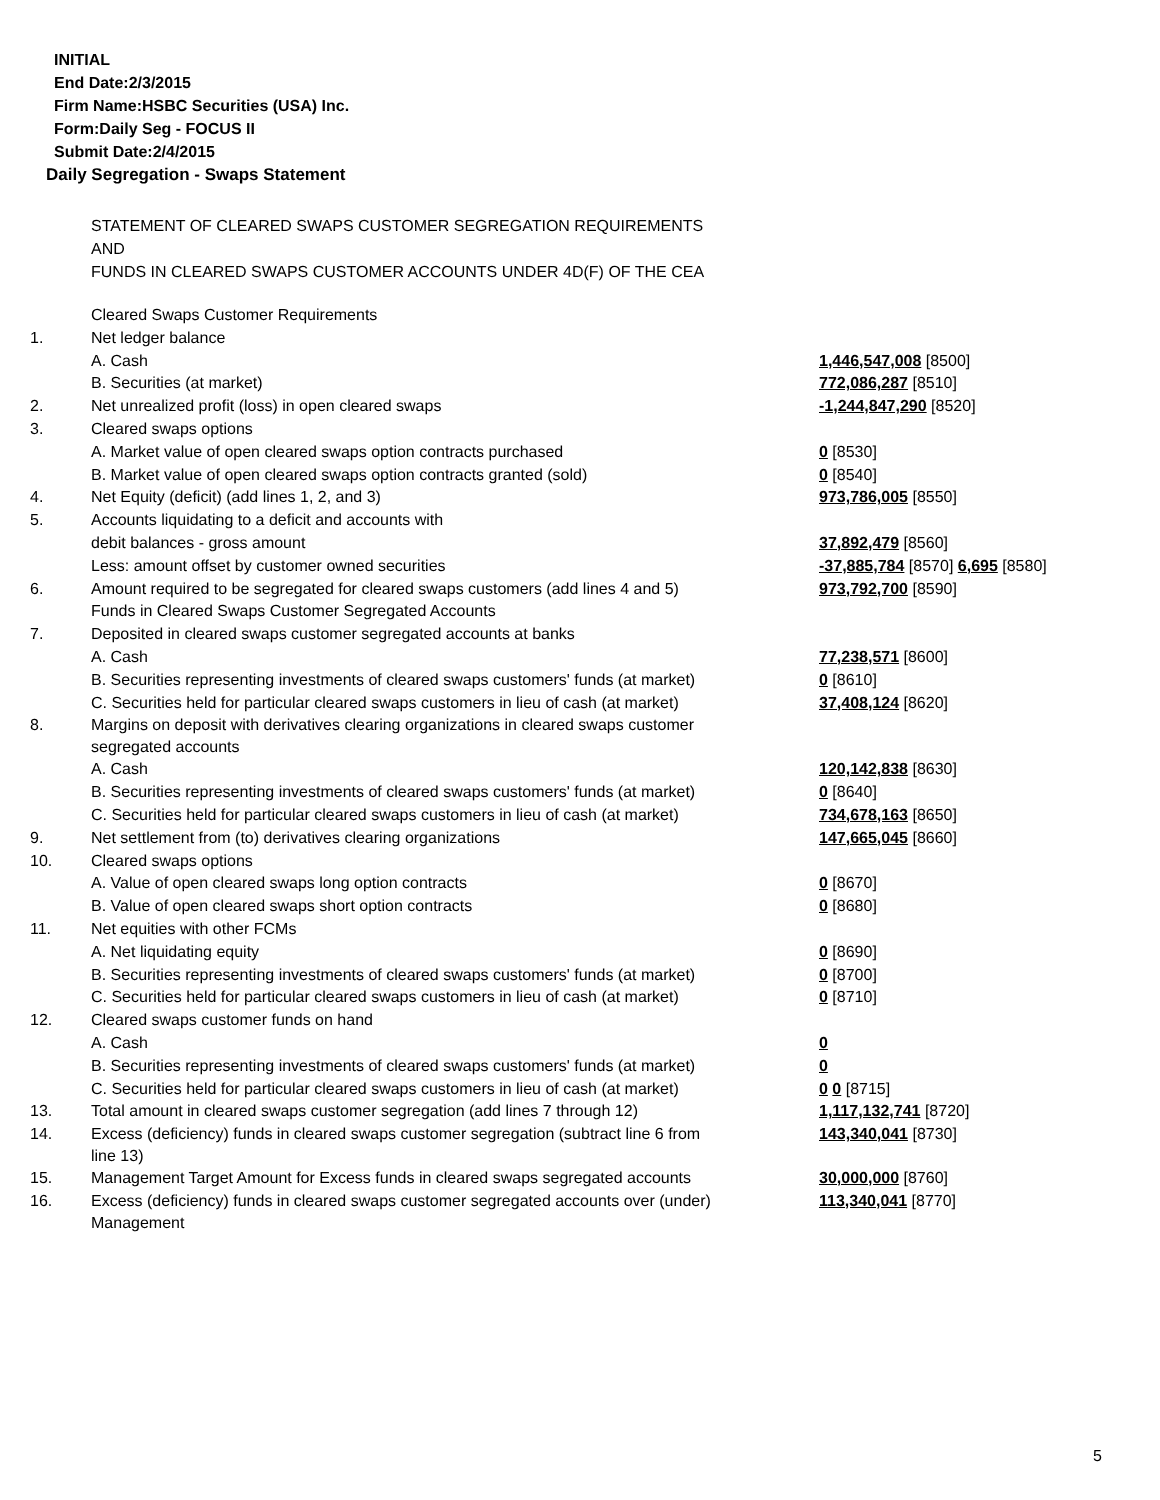INITIAL
End Date:2/3/2015
Firm Name:HSBC Securities (USA) Inc.
Form:Daily Seg - FOCUS II
Submit Date:2/4/2015
Daily Segregation - Swaps Statement
STATEMENT OF CLEARED SWAPS CUSTOMER SEGREGATION REQUIREMENTS
AND
FUNDS IN CLEARED SWAPS CUSTOMER ACCOUNTS UNDER 4D(F) OF THE CEA
| | Cleared Swaps Customer Requirements | |
| 1. | Net ledger balance | |
| | A. Cash | 1,446,547,008 [8500] |
| | B. Securities (at market) | 772,086,287 [8510] |
| 2. | Net unrealized profit (loss) in open cleared swaps | -1,244,847,290 [8520] |
| 3. | Cleared swaps options | |
| | A. Market value of open cleared swaps option contracts purchased | 0 [8530] |
| | B. Market value of open cleared swaps option contracts granted (sold) | 0 [8540] |
| 4. | Net Equity (deficit) (add lines 1, 2, and 3) | 973,786,005 [8550] |
| 5. | Accounts liquidating to a deficit and accounts with | |
| | debit balances - gross amount | 37,892,479 [8560] |
| | Less: amount offset by customer owned securities | -37,885,784 [8570] 6,695 [8580] |
| 6. | Amount required to be segregated for cleared swaps customers (add lines 4 and 5) | 973,792,700 [8590] |
| | Funds in Cleared Swaps Customer Segregated Accounts | |
| 7. | Deposited in cleared swaps customer segregated accounts at banks | |
| | A. Cash | 77,238,571 [8600] |
| | B. Securities representing investments of cleared swaps customers' funds (at market) | 0 [8610] |
| | C. Securities held for particular cleared swaps customers in lieu of cash (at market) | 37,408,124 [8620] |
| 8. | Margins on deposit with derivatives clearing organizations in cleared swaps customer segregated accounts | |
| | A. Cash | 120,142,838 [8630] |
| | B. Securities representing investments of cleared swaps customers' funds (at market) | 0 [8640] |
| | C. Securities held for particular cleared swaps customers in lieu of cash (at market) | 734,678,163 [8650] |
| 9. | Net settlement from (to) derivatives clearing organizations | 147,665,045 [8660] |
| 10. | Cleared swaps options | |
| | A. Value of open cleared swaps long option contracts | 0 [8670] |
| | B. Value of open cleared swaps short option contracts | 0 [8680] |
| 11. | Net equities with other FCMs | |
| | A. Net liquidating equity | 0 [8690] |
| | B. Securities representing investments of cleared swaps customers' funds (at market) | 0 [8700] |
| | C. Securities held for particular cleared swaps customers in lieu of cash (at market) | 0 [8710] |
| 12. | Cleared swaps customer funds on hand | |
| | A. Cash | 0 |
| | B. Securities representing investments of cleared swaps customers' funds (at market) | 0 |
| | C. Securities held for particular cleared swaps customers in lieu of cash (at market) | 0 0 [8715] |
| 13. | Total amount in cleared swaps customer segregation (add lines 7 through 12) | 1,117,132,741 [8720] |
| 14. | Excess (deficiency) funds in cleared swaps customer segregation (subtract line 6 from line 13) | 143,340,041 [8730] |
| 15. | Management Target Amount for Excess funds in cleared swaps segregated accounts | 30,000,000 [8760] |
| 16. | Excess (deficiency) funds in cleared swaps customer segregated accounts over (under) Management | 113,340,041 [8770] |
5